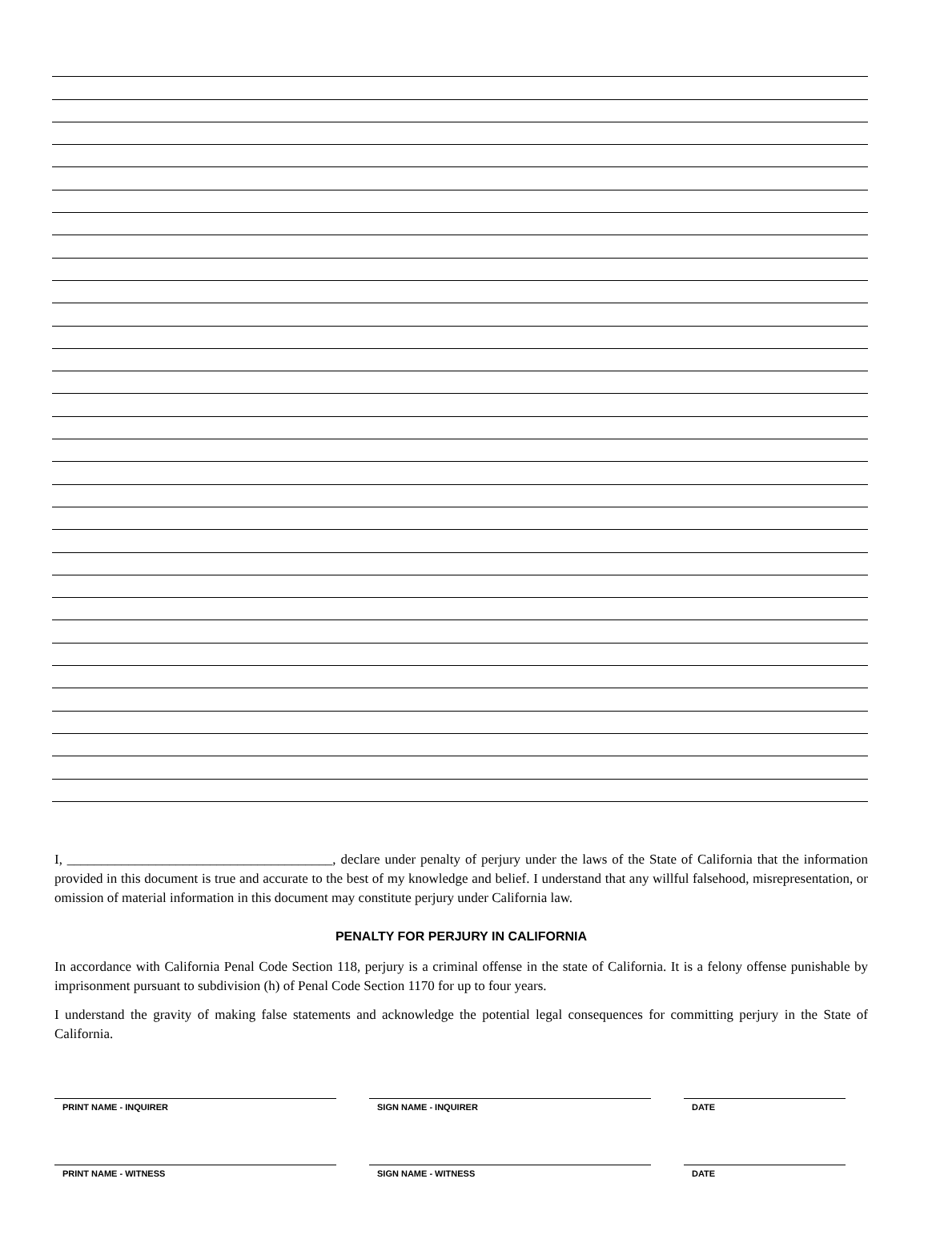I, _______________________________________, declare under penalty of perjury under the laws of the State of California that the information provided in this document is true and accurate to the best of my knowledge and belief. I understand that any willful falsehood, misrepresentation, or omission of material information in this document may constitute perjury under California law.
PENALTY FOR PERJURY IN CALIFORNIA
In accordance with California Penal Code Section 118, perjury is a criminal offense in the state of California. It is a felony offense punishable by imprisonment pursuant to subdivision (h) of Penal Code Section 1170 for up to four years.
I understand the gravity of making false statements and acknowledge the potential legal consequences for committing perjury in the State of California.
PRINT NAME - INQUIRER SIGN NAME - INQUIRER DATE
PRINT NAME - WITNESS SIGN NAME - WITNESS DATE